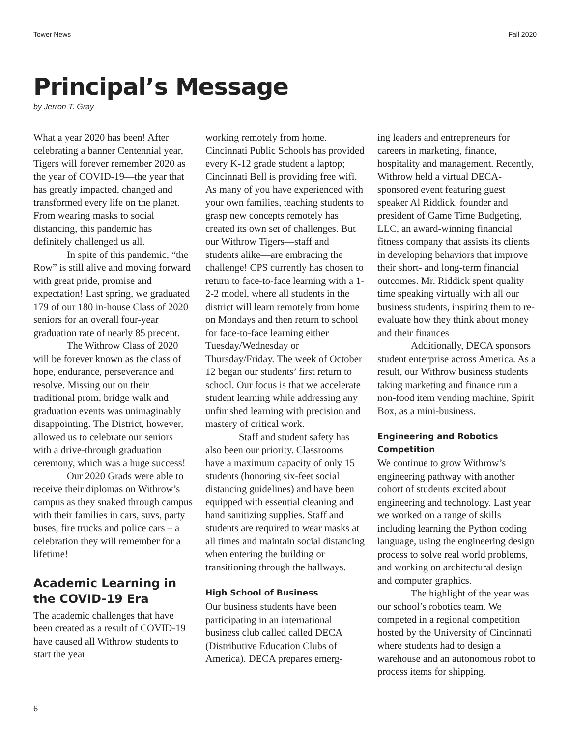Tower News Fall 2020
Principal’s Message
by Jerron T. Gray
What a year 2020 has been! After celebrating a banner Centennial year, Tigers will forever remember 2020 as the year of COVID-19—the year that has greatly impacted, changed and transformed every life on the planet. From wearing masks to social distancing, this pandemic has definitely challenged us all.
In spite of this pandemic, “the Row” is still alive and moving forward with great pride, promise and expectation! Last spring, we graduated 179 of our 180 in-house Class of 2020 seniors for an overall four-year graduation rate of nearly 85 precent.
The Withrow Class of 2020 will be forever known as the class of hope, endurance, perseverance and resolve. Missing out on their traditional prom, bridge walk and graduation events was unimaginably disappointing. The District, however, allowed us to celebrate our seniors with a drive-through graduation ceremony, which was a huge success!
Our 2020 Grads were able to receive their diplomas on Withrow’s campus as they snaked through campus with their families in cars, suvs, party buses, fire trucks and police cars – a celebration they will remember for a lifetime!
Academic Learning in the COVID-19 Era
The academic challenges that have been created as a result of COVID-19 have caused all Withrow students to start the year
working remotely from home. Cincinnati Public Schools has provided every K-12 grade student a laptop; Cincinnati Bell is providing free wifi. As many of you have experienced with your own families, teaching students to grasp new concepts remotely has created its own set of challenges. But our Withrow Tigers—staff and students alike—are embracing the challenge! CPS currently has chosen to return to face-to-face learning with a 1-2-2 model, where all students in the district will learn remotely from home on Mondays and then return to school for face-to-face learning either Tuesday/Wednesday or Thursday/Friday. The week of October 12 began our students’ first return to school. Our focus is that we accelerate student learning while addressing any unfinished learning with precision and mastery of critical work.
Staff and student safety has also been our priority. Classrooms have a maximum capacity of only 15 students (honoring six-feet social distancing guidelines) and have been equipped with essential cleaning and hand sanitizing supplies. Staff and students are required to wear masks at all times and maintain social distancing when entering the building or transitioning through the hallways.
High School of Business
Our business students have been participating in an international business club called called DECA (Distributive Education Clubs of America). DECA prepares emerg-
ing leaders and entrepreneurs for careers in marketing, finance, hospitality and management. Recently, Withrow held a virtual DECA-sponsored event featuring guest speaker Al Riddick, founder and president of Game Time Budgeting, LLC, an award-winning financial fitness company that assists its clients in developing behaviors that improve their short- and long-term financial outcomes. Mr. Riddick spent quality time speaking virtually with all our business students, inspiring them to re-evaluate how they think about money and their finances
Additionally, DECA sponsors student enterprise across America. As a result, our Withrow business students taking marketing and finance run a non-food item vending machine, Spirit Box, as a mini-business.
Engineering and Robotics Competition
We continue to grow Withrow’s engineering pathway with another cohort of students excited about engineering and technology. Last year we worked on a range of skills including learning the Python coding language, using the engineering design process to solve real world problems, and working on architectural design and computer graphics.
The highlight of the year was our school’s robotics team. We competed in a regional competition hosted by the University of Cincinnati where students had to design a warehouse and an autonomous robot to process items for shipping.
6